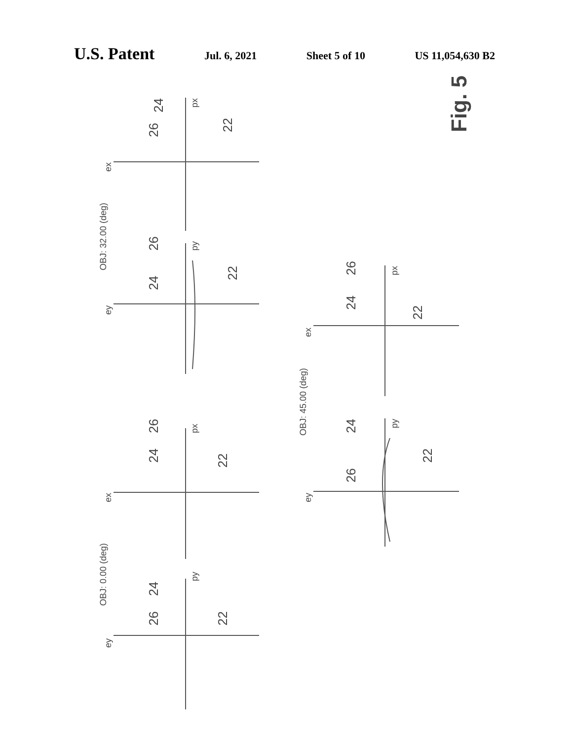U.S. Patent Jul. 6, 2021 Sheet 5 of 10 US 11,054,630 B2
ex
ey
OBJ: 32.00 (deg)
ex
ey
OBJ: 0.00 (deg)
ex
ey
OBJ: 45.00 (deg)
px
py
px
py
px
py
24
22
26
26
24
22
26
24
22
24
26
22
26
24
22
24
26
22
Fig. 5